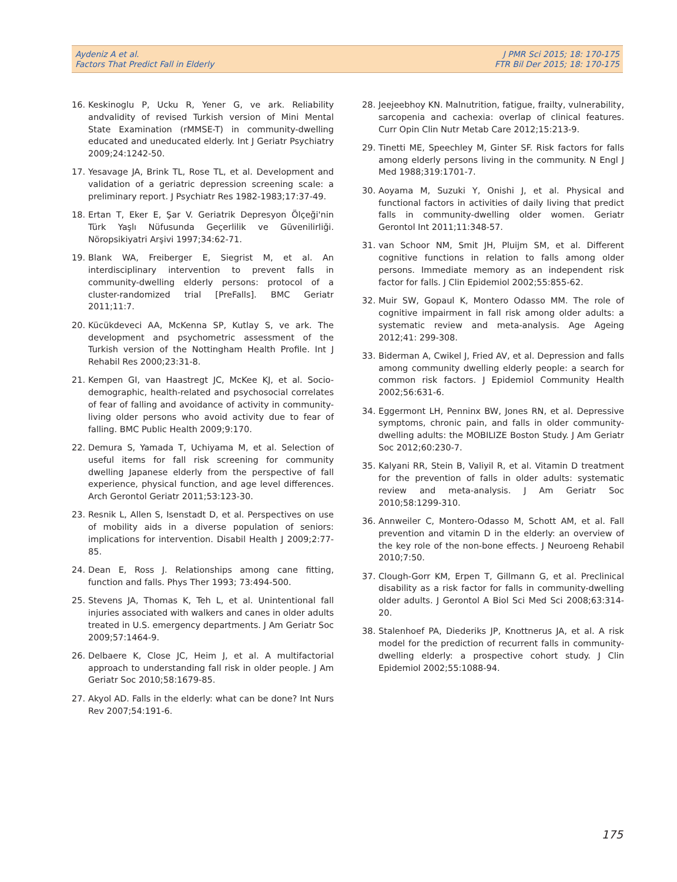Aydeniz A et al.
Factors That Predict Fall in Elderly
J PMR Sci 2015; 18: 170-175
FTR Bil Der 2015; 18: 170-175
16. Keskinoglu P, Ucku R, Yener G, ve ark. Reliability andvalidity of revised Turkish version of Mini Mental State Examination (rMMSE-T) in community-dwelling educated and uneducated elderly. Int J Geriatr Psychiatry 2009;24:1242-50.
17. Yesavage JA, Brink TL, Rose TL, et al. Development and validation of a geriatric depression screening scale: a preliminary report. J Psychiatr Res 1982-1983;17:37-49.
18. Ertan T, Eker E, Şar V. Geriatrik Depresyon Ölçeği'nin Türk Yaşlı Nüfusunda Geçerlilik ve Güvenilirliği. Nöropsikiyatri Arşivi 1997;34:62-71.
19. Blank WA, Freiberger E, Siegrist M, et al. An interdisciplinary intervention to prevent falls in community-dwelling elderly persons: protocol of a cluster-randomized trial [PreFalls]. BMC Geriatr 2011;11:7.
20. Kücükdeveci AA, McKenna SP, Kutlay S, ve ark. The development and psychometric assessment of the Turkish version of the Nottingham Health Profile. Int J Rehabil Res 2000;23:31-8.
21. Kempen GI, van Haastregt JC, McKee KJ, et al. Socio-demographic, health-related and psychosocial correlates of fear of falling and avoidance of activity in community-living older persons who avoid activity due to fear of falling. BMC Public Health 2009;9:170.
22. Demura S, Yamada T, Uchiyama M, et al. Selection of useful items for fall risk screening for community dwelling Japanese elderly from the perspective of fall experience, physical function, and age level differences. Arch Gerontol Geriatr 2011;53:123-30.
23. Resnik L, Allen S, Isenstadt D, et al. Perspectives on use of mobility aids in a diverse population of seniors: implications for intervention. Disabil Health J 2009;2:77-85.
24. Dean E, Ross J. Relationships among cane fitting, function and falls. Phys Ther 1993; 73:494-500.
25. Stevens JA, Thomas K, Teh L, et al. Unintentional fall injuries associated with walkers and canes in older adults treated in U.S. emergency departments. J Am Geriatr Soc 2009;57:1464-9.
26. Delbaere K, Close JC, Heim J, et al. A multifactorial approach to understanding fall risk in older people. J Am Geriatr Soc 2010;58:1679-85.
27. Akyol AD. Falls in the elderly: what can be done? Int Nurs Rev 2007;54:191-6.
28. Jeejeebhoy KN. Malnutrition, fatigue, frailty, vulnerability, sarcopenia and cachexia: overlap of clinical features. Curr Opin Clin Nutr Metab Care 2012;15:213-9.
29. Tinetti ME, Speechley M, Ginter SF. Risk factors for falls among elderly persons living in the community. N Engl J Med 1988;319:1701-7.
30. Aoyama M, Suzuki Y, Onishi J, et al. Physical and functional factors in activities of daily living that predict falls in community-dwelling older women. Geriatr Gerontol Int 2011;11:348-57.
31. van Schoor NM, Smit JH, Pluijm SM, et al. Different cognitive functions in relation to falls among older persons. Immediate memory as an independent risk factor for falls. J Clin Epidemiol 2002;55:855-62.
32. Muir SW, Gopaul K, Montero Odasso MM. The role of cognitive impairment in fall risk among older adults: a systematic review and meta-analysis. Age Ageing 2012;41: 299-308.
33. Biderman A, Cwikel J, Fried AV, et al. Depression and falls among community dwelling elderly people: a search for common risk factors. J Epidemiol Community Health 2002;56:631-6.
34. Eggermont LH, Penninx BW, Jones RN, et al. Depressive symptoms, chronic pain, and falls in older community-dwelling adults: the MOBILIZE Boston Study. J Am Geriatr Soc 2012;60:230-7.
35. Kalyani RR, Stein B, Valiyil R, et al. Vitamin D treatment for the prevention of falls in older adults: systematic review and meta-analysis. J Am Geriatr Soc 2010;58:1299-310.
36. Annweiler C, Montero-Odasso M, Schott AM, et al. Fall prevention and vitamin D in the elderly: an overview of the key role of the non-bone effects. J Neuroeng Rehabil 2010;7:50.
37. Clough-Gorr KM, Erpen T, Gillmann G, et al. Preclinical disability as a risk factor for falls in community-dwelling older adults. J Gerontol A Biol Sci Med Sci 2008;63:314-20.
38. Stalenhoef PA, Diederiks JP, Knottnerus JA, et al. A risk model for the prediction of recurrent falls in community-dwelling elderly: a prospective cohort study. J Clin Epidemiol 2002;55:1088-94.
175